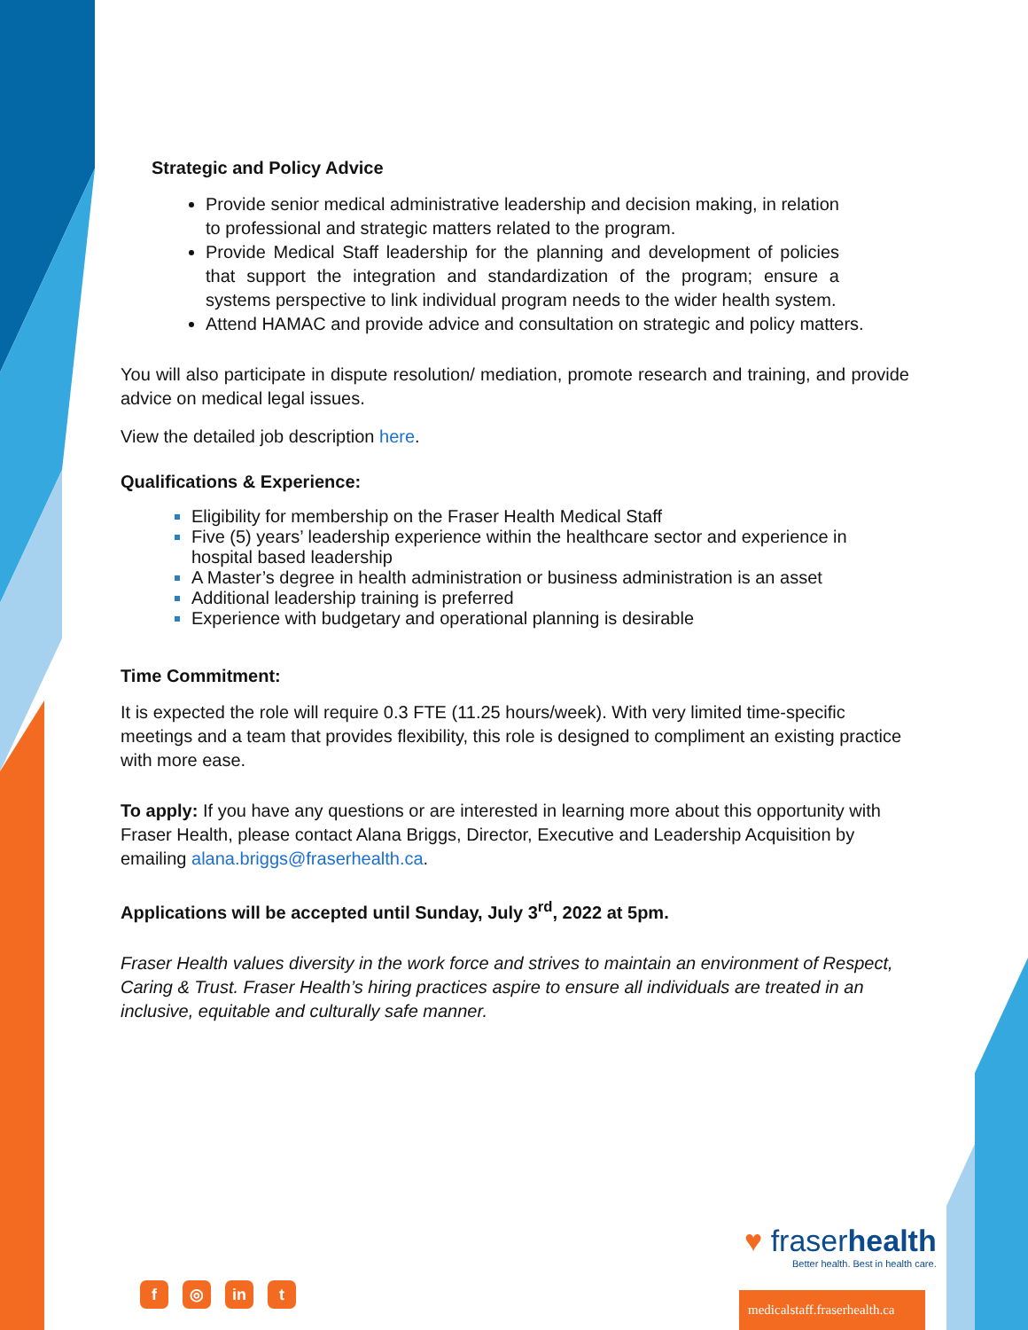Strategic and Policy Advice
Provide senior medical administrative leadership and decision making, in relation to professional and strategic matters related to the program.
Provide Medical Staff leadership for the planning and development of policies that support the integration and standardization of the program; ensure a systems perspective to link individual program needs to the wider health system.
Attend HAMAC and provide advice and consultation on strategic and policy matters.
You will also participate in dispute resolution/ mediation, promote research and training, and provide advice on medical legal issues.
View the detailed job description here.
Qualifications & Experience:
Eligibility for membership on the Fraser Health Medical Staff
Five (5) years’ leadership experience within the healthcare sector and experience in hospital based leadership
A Master’s degree in health administration or business administration is an asset
Additional leadership training is preferred
Experience with budgetary and operational planning is desirable
Time Commitment:
It is expected the role will require 0.3 FTE (11.25 hours/week). With very limited time-specific meetings and a team that provides flexibility, this role is designed to compliment an existing practice with more ease.
To apply: If you have any questions or are interested in learning more about this opportunity with Fraser Health, please contact Alana Briggs, Director, Executive and Leadership Acquisition by emailing alana.briggs@fraserhealth.ca.
Applications will be accepted until Sunday, July 3<sup>rd</sup>, 2022 at 5pm.
Fraser Health values diversity in the work force and strives to maintain an environment of Respect, Caring & Trust. Fraser Health’s hiring practices aspire to ensure all individuals are treated in an inclusive, equitable and culturally safe manner.
♥ fraserhealth
Better health. Best in health care.
f ◎ in t
medicalstaff.fraserhealth.ca